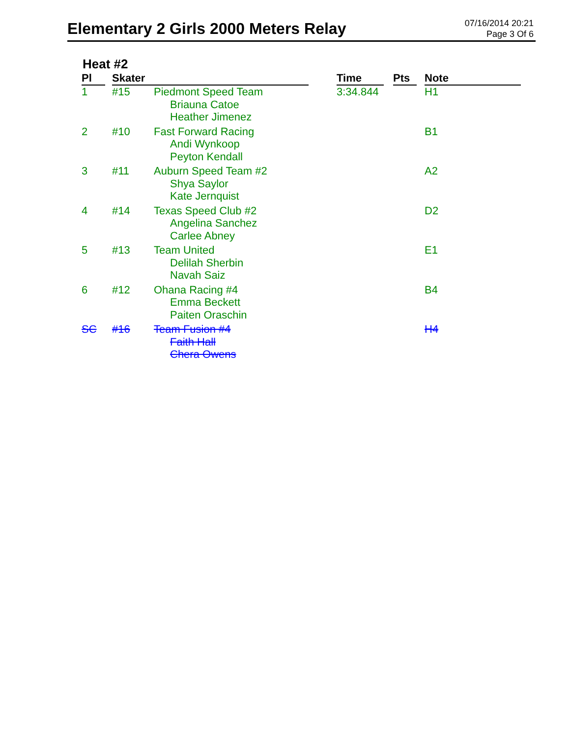Elementary 2 Girls 2000 Meters Relay
07/16/2014 20:21
Page 3 Of 6
Heat #2
| Pl | Skater | | Time | Pts | Note |
| --- | --- | --- | --- | --- | --- |
| 1 | #15 | Piedmont Speed Team Briauna Catoe Heather Jimenez | 3:34.844 | | H1 |
| 2 | #10 | Fast Forward Racing Andi Wynkoop Peyton Kendall | | | B1 |
| 3 | #11 | Auburn Speed Team #2 Shya Saylor Kate Jernquist | | | A2 |
| 4 | #14 | Texas Speed Club #2 Angelina Sanchez Carlee Abney | | | D2 |
| 5 | #13 | Team United Delilah Sherbin Navah Saiz | | | E1 |
| 6 | #12 | Ohana Racing #4 Emma Beckett Paiten Oraschin | | | B4 |
| SC | #16 | Team Fusion #4 Faith Hall Chera Owens | | | H4 |